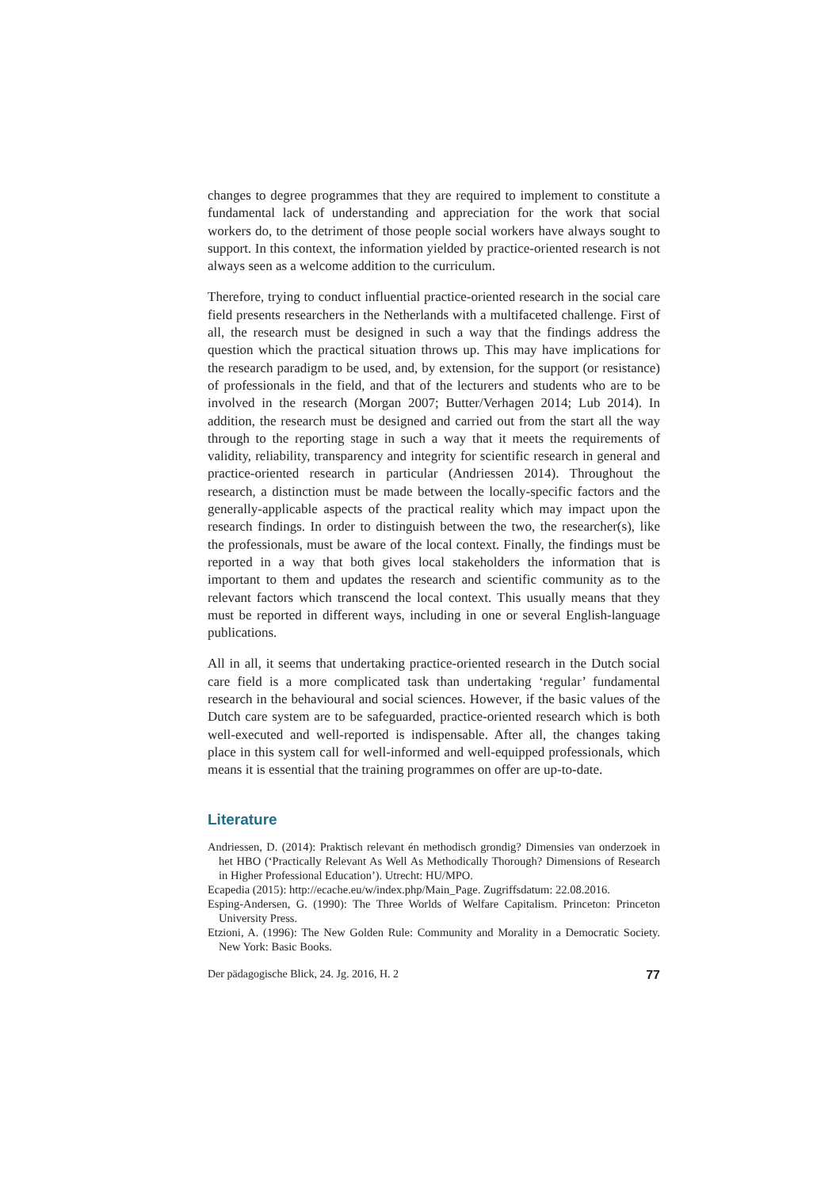changes to degree programmes that they are required to implement to constitute a fundamental lack of understanding and appreciation for the work that social workers do, to the detriment of those people social workers have always sought to support. In this context, the information yielded by practice-oriented research is not always seen as a welcome addition to the curriculum.
Therefore, trying to conduct influential practice-oriented research in the social care field presents researchers in the Netherlands with a multifaceted challenge. First of all, the research must be designed in such a way that the findings address the question which the practical situation throws up. This may have implications for the research paradigm to be used, and, by extension, for the support (or resistance) of professionals in the field, and that of the lecturers and students who are to be involved in the research (Morgan 2007; Butter/Verhagen 2014; Lub 2014). In addition, the research must be designed and carried out from the start all the way through to the reporting stage in such a way that it meets the requirements of validity, reliability, transparency and integrity for scientific research in general and practice-oriented research in particular (Andriessen 2014). Throughout the research, a distinction must be made between the locally-specific factors and the generally-applicable aspects of the practical reality which may impact upon the research findings. In order to distinguish between the two, the researcher(s), like the professionals, must be aware of the local context. Finally, the findings must be reported in a way that both gives local stakeholders the information that is important to them and updates the research and scientific community as to the relevant factors which transcend the local context. This usually means that they must be reported in different ways, including in one or several English-language publications.
All in all, it seems that undertaking practice-oriented research in the Dutch social care field is a more complicated task than undertaking ‘regular’ fundamental research in the behavioural and social sciences. However, if the basic values of the Dutch care system are to be safeguarded, practice-oriented research which is both well-executed and well-reported is indispensable. After all, the changes taking place in this system call for well-informed and well-equipped professionals, which means it is essential that the training programmes on offer are up-to-date.
Literature
Andriessen, D. (2014): Praktisch relevant én methodisch grondig? Dimensies van onderzoek in het HBO (‘Practically Relevant As Well As Methodically Thorough? Dimensions of Research in Higher Professional Education’). Utrecht: HU/MPO.
Ecapedia (2015): http://ecache.eu/w/index.php/Main_Page. Zugriffsdatum: 22.08.2016.
Esping-Andersen, G. (1990): The Three Worlds of Welfare Capitalism. Princeton: Princeton University Press.
Etzioni, A. (1996): The New Golden Rule: Community and Morality in a Democratic Society. New York: Basic Books.
Der pädagogische Blick, 24. Jg. 2016, H. 2 77